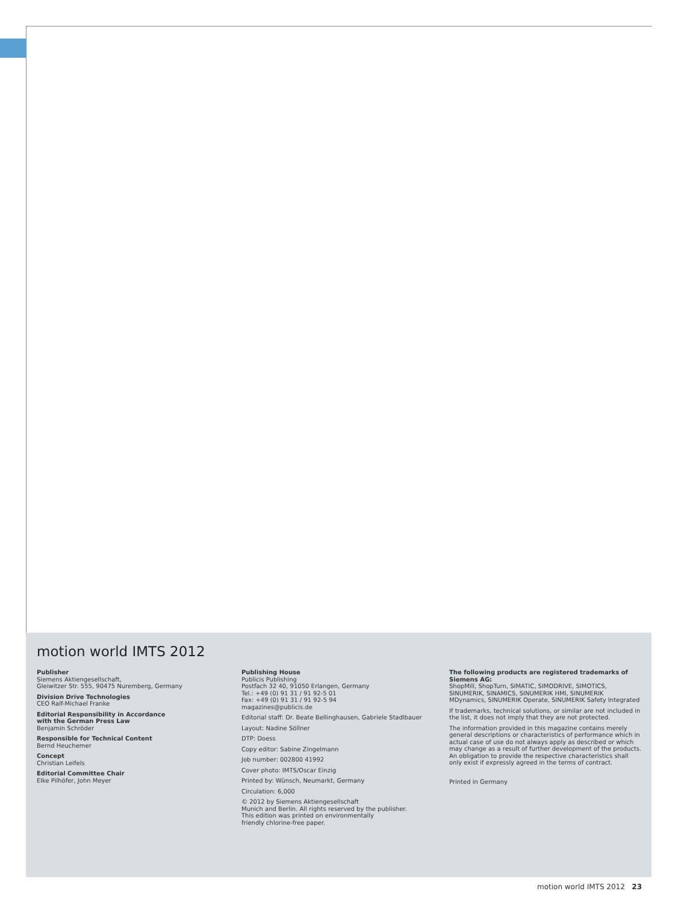motion world IMTS 2012
Publisher
Siemens Aktiengesellschaft,
Gleiwitzer Str. 555, 90475 Nuremberg, Germany
Division Drive Technologies
CEO Ralf-Michael Franke
Editorial Responsibility in Accordance
with the German Press Law
Benjamin Schröder
Responsible for Technical Content
Bernd Heuchemer
Concept
Christian Leifels
Editorial Committee Chair
Elke Pilhöfer, John Meyer
Publishing House
Publicis Publishing
Postfach 32 40, 91050 Erlangen, Germany
Tel.: +49 (0) 91 31 / 91 92-5 01
Fax: +49 (0) 91 31 / 91 92-5 94
magazines@publicis.de
Editorial staff: Dr. Beate Bellinghausen, Gabriele Stadlbauer
Layout: Nadine Söllner
DTP: Doess
Copy editor: Sabine Zingelmann
Job number: 002800 41992
Cover photo: IMTS/Oscar Einzig
Printed by: Wünsch, Neumarkt, Germany
Circulation: 6,000
© 2012 by Siemens Aktiengesellschaft
Munich and Berlin. All rights reserved by the publisher.
This edition was printed on environmentally
friendly chlorine-free paper.
The following products are registered trademarks of Siemens AG:
ShopMill, ShopTurn, SIMATIC, SIMODRIVE, SIMOTICS, SINUMERIK, SINAMICS, SINUMERIK HMI, SINUMERIK MDynamics, SINUMERIK Operate, SINUMERIK Safety Integrated
If trademarks, technical solutions, or similar are not included in the list, it does not imply that they are not protected.
The information provided in this magazine contains merely general descriptions or characteristics of performance which in actual case of use do not always apply as described or which may change as a result of further development of the products. An obligation to provide the respective characteristics shall only exist if expressly agreed in the terms of contract.
Printed in Germany
motion world IMTS 2012 23